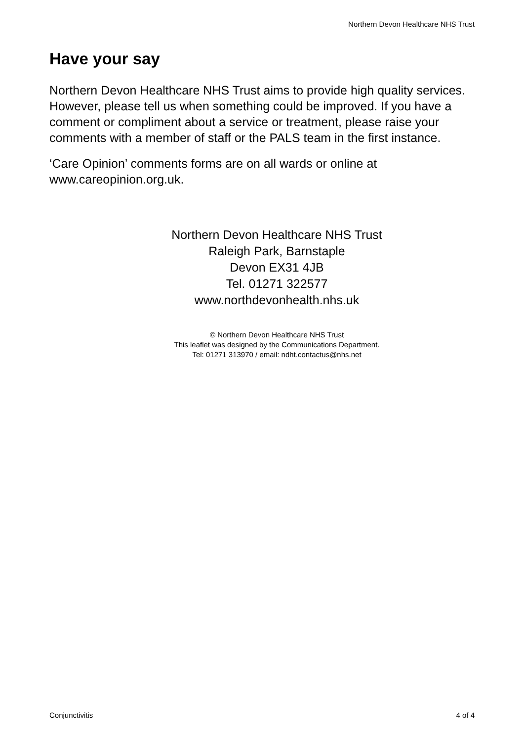Northern Devon Healthcare NHS Trust
Have your say
Northern Devon Healthcare NHS Trust aims to provide high quality services. However, please tell us when something could be improved. If you have a comment or compliment about a service or treatment, please raise your comments with a member of staff or the PALS team in the first instance.
‘Care Opinion’ comments forms are on all wards or online at www.careopinion.org.uk.
Northern Devon Healthcare NHS Trust
Raleigh Park, Barnstaple
Devon EX31 4JB
Tel. 01271 322577
www.northdevonhealth.nhs.uk
© Northern Devon Healthcare NHS Trust
This leaflet was designed by the Communications Department.
Tel: 01271 313970 / email: ndht.contactus@nhs.net
Conjunctivitis 4 of 4